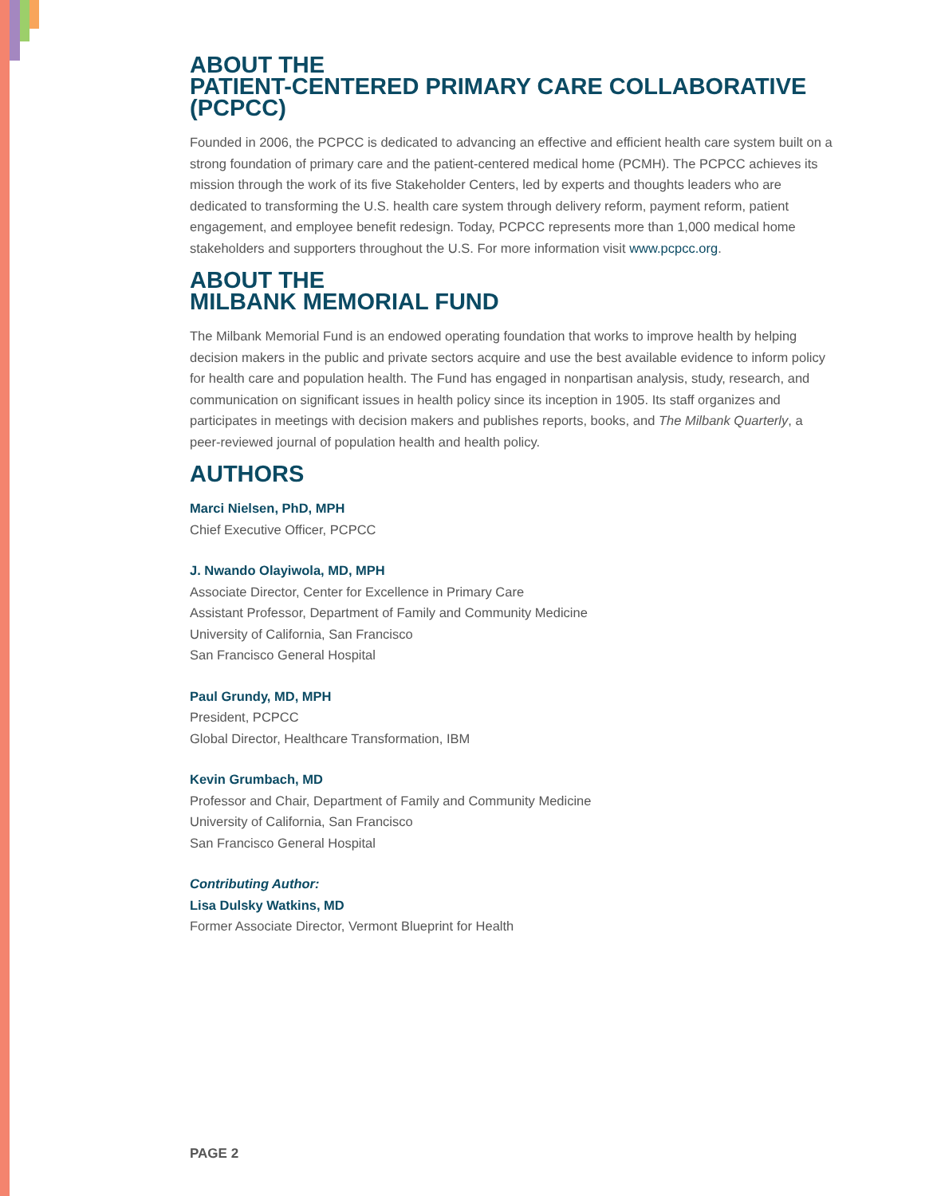ABOUT THE
PATIENT-CENTERED PRIMARY CARE COLLABORATIVE
(PCPCC)
Founded in 2006, the PCPCC is dedicated to advancing an effective and efficient health care system built on a strong foundation of primary care and the patient-centered medical home (PCMH). The PCPCC achieves its mission through the work of its five Stakeholder Centers, led by experts and thoughts leaders who are dedicated to transforming the U.S. health care system through delivery reform, payment reform, patient engagement, and employee benefit redesign. Today, PCPCC represents more than 1,000 medical home stakeholders and supporters throughout the U.S. For more information visit www.pcpcc.org.
ABOUT THE
MILBANK MEMORIAL FUND
The Milbank Memorial Fund is an endowed operating foundation that works to improve health by helping decision makers in the public and private sectors acquire and use the best available evidence to inform policy for health care and population health. The Fund has engaged in nonpartisan analysis, study, research, and communication on significant issues in health policy since its inception in 1905. Its staff organizes and participates in meetings with decision makers and publishes reports, books, and The Milbank Quarterly, a peer-reviewed journal of population health and health policy.
AUTHORS
Marci Nielsen, PhD, MPH
Chief Executive Officer, PCPCC
J. Nwando Olayiwola, MD, MPH
Associate Director, Center for Excellence in Primary Care
Assistant Professor, Department of Family and Community Medicine
University of California, San Francisco
San Francisco General Hospital
Paul Grundy, MD, MPH
President, PCPCC
Global Director, Healthcare Transformation, IBM
Kevin Grumbach, MD
Professor and Chair, Department of Family and Community Medicine
University of California, San Francisco
San Francisco General Hospital
Contributing Author:
Lisa Dulsky Watkins, MD
Former Associate Director, Vermont Blueprint for Health
PAGE 2